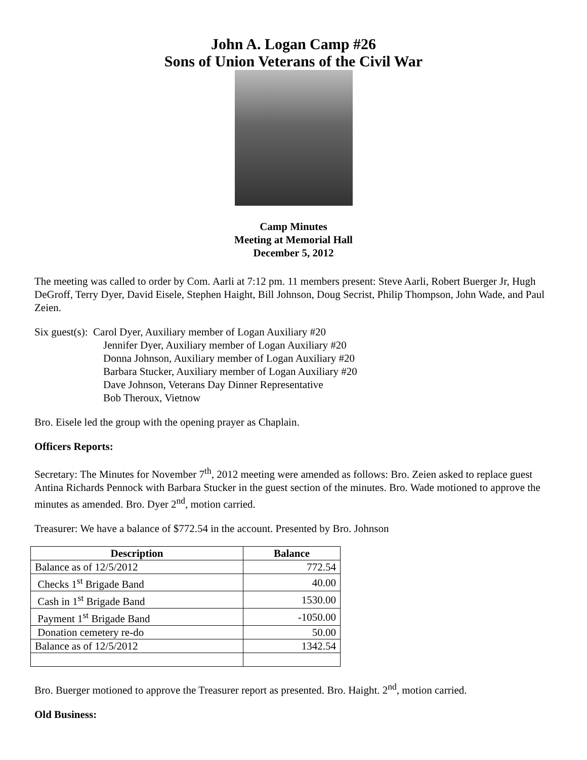John A. Logan Camp #26
Sons of Union Veterans of the Civil War
Camp Minutes
Meeting at Memorial Hall
December 5, 2012
The meeting was called to order by Com. Aarli at 7:12 pm. 11 members present: Steve Aarli, Robert Buerger Jr, Hugh DeGroff, Terry Dyer, David Eisele, Stephen Haight, Bill Johnson, Doug Secrist, Philip Thompson, John Wade, and Paul Zeien.
Six guest(s): Carol Dyer, Auxiliary member of Logan Auxiliary #20
Jennifer Dyer, Auxiliary member of Logan Auxiliary #20
Donna Johnson, Auxiliary member of Logan Auxiliary #20
Barbara Stucker, Auxiliary member of Logan Auxiliary #20
Dave Johnson, Veterans Day Dinner Representative
Bob Theroux, Vietnow
Bro. Eisele led the group with the opening prayer as Chaplain.
Officers Reports:
Secretary: The Minutes for November 7<sup>th</sup>, 2012 meeting were amended as follows: Bro. Zeien asked to replace guest Antina Richards Pennock with Barbara Stucker in the guest section of the minutes. Bro. Wade motioned to approve the minutes as amended. Bro. Dyer 2<sup>nd</sup>, motion carried.
Treasurer: We have a balance of $772.54 in the account. Presented by Bro. Johnson
| Description | Balance |
| --- | --- |
| Balance as of 12/5/2012 | 772.54 |
| Checks 1<sup>st</sup> Brigade Band | 40.00 |
| Cash in 1<sup>st</sup> Brigade Band | 1530.00 |
| Payment 1<sup>st</sup> Brigade Band | -1050.00 |
| Donation cemetery re-do | 50.00 |
| Balance as of 12/5/2012 | 1342.54 |
Bro. Buerger motioned to approve the Treasurer report as presented. Bro. Haight. 2<sup>nd</sup>, motion carried.
Old Business: